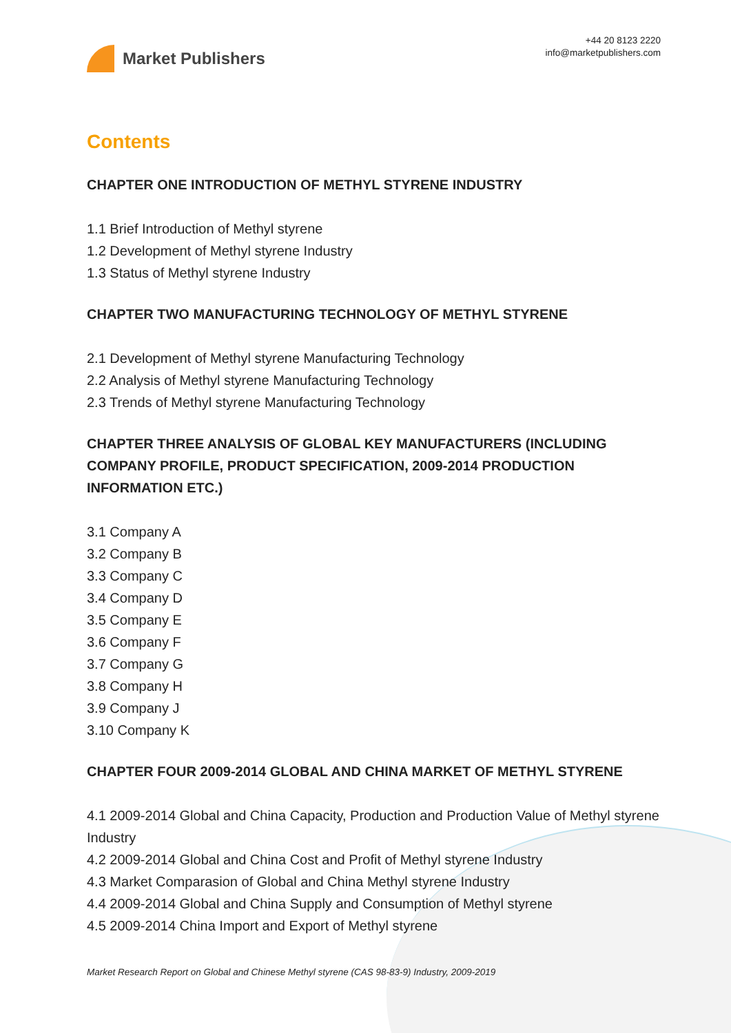Market Publishers
+44 20 8123 2220
info@marketpublishers.com
Contents
CHAPTER ONE INTRODUCTION OF METHYL STYRENE INDUSTRY
1.1 Brief Introduction of Methyl styrene
1.2 Development of Methyl styrene Industry
1.3 Status of Methyl styrene Industry
CHAPTER TWO MANUFACTURING TECHNOLOGY OF METHYL STYRENE
2.1 Development of Methyl styrene Manufacturing Technology
2.2 Analysis of Methyl styrene Manufacturing Technology
2.3 Trends of Methyl styrene Manufacturing Technology
CHAPTER THREE ANALYSIS OF GLOBAL KEY MANUFACTURERS (INCLUDING COMPANY PROFILE, PRODUCT SPECIFICATION, 2009-2014 PRODUCTION INFORMATION ETC.)
3.1 Company A
3.2 Company B
3.3 Company C
3.4 Company D
3.5 Company E
3.6 Company F
3.7 Company G
3.8 Company H
3.9 Company J
3.10 Company K
CHAPTER FOUR 2009-2014 GLOBAL AND CHINA MARKET OF METHYL STYRENE
4.1 2009-2014 Global and China Capacity, Production and Production Value of Methyl styrene Industry
4.2 2009-2014 Global and China Cost and Profit of Methyl styrene Industry
4.3 Market Comparasion of Global and China Methyl styrene Industry
4.4 2009-2014 Global and China Supply and Consumption of Methyl styrene
4.5 2009-2014 China Import and Export of Methyl styrene
Market Research Report on Global and Chinese Methyl styrene (CAS 98-83-9) Industry, 2009-2019